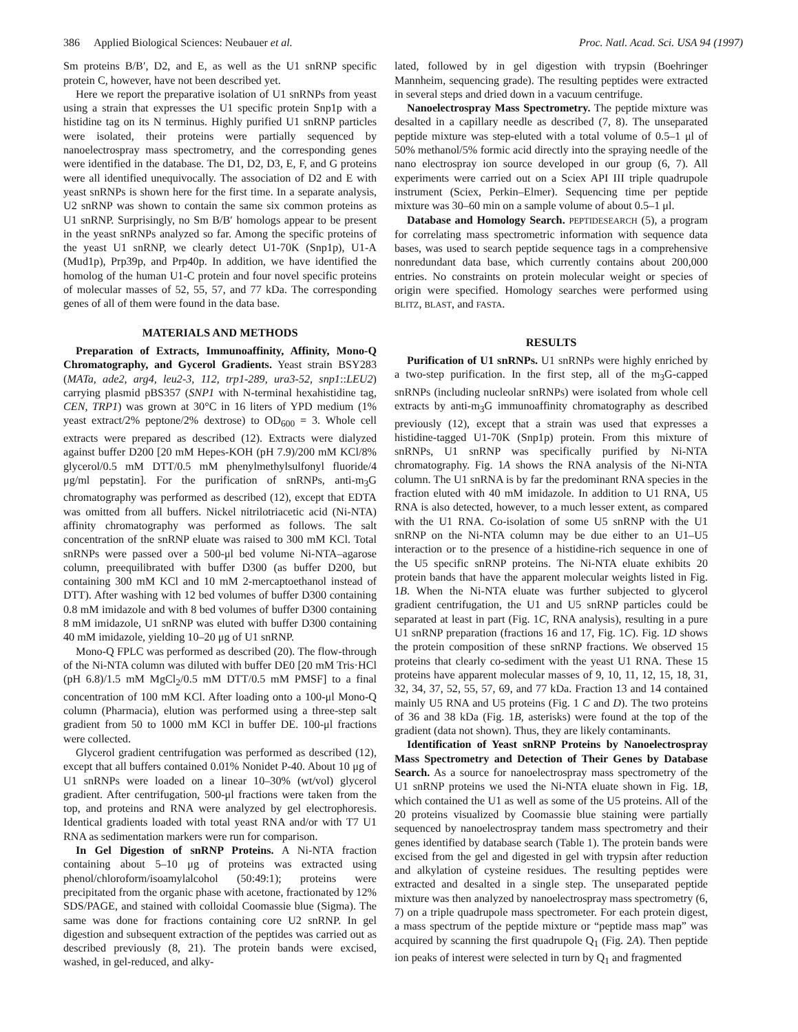386 Applied Biological Sciences: Neubauer et al. Proc. Natl. Acad. Sci. USA 94 (1997)
Sm proteins B/B′, D2, and E, as well as the U1 snRNP specific protein C, however, have not been described yet.
Here we report the preparative isolation of U1 snRNPs from yeast using a strain that expresses the U1 specific protein Snp1p with a histidine tag on its N terminus. Highly purified U1 snRNP particles were isolated, their proteins were partially sequenced by nanoelectrospray mass spectrometry, and the corresponding genes were identified in the database. The D1, D2, D3, E, F, and G proteins were all identified unequivocally. The association of D2 and E with yeast snRNPs is shown here for the first time. In a separate analysis, U2 snRNP was shown to contain the same six common proteins as U1 snRNP. Surprisingly, no Sm B/B′ homologs appear to be present in the yeast snRNPs analyzed so far. Among the specific proteins of the yeast U1 snRNP, we clearly detect U1-70K (Snp1p), U1-A (Mud1p), Prp39p, and Prp40p. In addition, we have identified the homolog of the human U1-C protein and four novel specific proteins of molecular masses of 52, 55, 57, and 77 kDa. The corresponding genes of all of them were found in the data base.
MATERIALS AND METHODS
Preparation of Extracts, Immunoaffinity, Affinity, Mono-Q Chromatography, and Gycerol Gradients. Yeast strain BSY283 (MATa, ade2, arg4, leu2-3, 112, trp1-289, ura3-52, snp1::LEU2) carrying plasmid pBS357 (SNP1 with N-terminal hexahistidine tag, CEN, TRP1) was grown at 30°C in 16 liters of YPD medium (1% yeast extract/2% peptone/2% dextrose) to OD<sub>600</sub> = 3. Whole cell extracts were prepared as described (12). Extracts were dialyzed against buffer D200 [20 mM Hepes-KOH (pH 7.9)/200 mM KCl/8% glycerol/0.5 mM DTT/0.5 mM phenylmethylsulfonyl fluoride/4 μg/ml pepstatin]. For the purification of snRNPs, anti-m<sub>3</sub>G chromatography was performed as described (12), except that EDTA was omitted from all buffers. Nickel nitrilotriacetic acid (Ni-NTA) affinity chromatography was performed as follows. The salt concentration of the snRNP eluate was raised to 300 mM KCl. Total snRNPs were passed over a 500-μl bed volume Ni-NTA–agarose column, preequilibrated with buffer D300 (as buffer D200, but containing 300 mM KCl and 10 mM 2-mercaptoethanol instead of DTT). After washing with 12 bed volumes of buffer D300 containing 0.8 mM imidazole and with 8 bed volumes of buffer D300 containing 8 mM imidazole, U1 snRNP was eluted with buffer D300 containing 40 mM imidazole, yielding 10–20 μg of U1 snRNP.
Mono-Q FPLC was performed as described (20). The flow-through of the Ni-NTA column was diluted with buffer DE0 [20 mM Tris·HCl (pH 6.8)/1.5 mM MgCl<sub>2</sub>/0.5 mM DTT/0.5 mM PMSF] to a final concentration of 100 mM KCl. After loading onto a 100-μl Mono-Q column (Pharmacia), elution was performed using a three-step salt gradient from 50 to 1000 mM KCl in buffer DE. 100-μl fractions were collected.
Glycerol gradient centrifugation was performed as described (12), except that all buffers contained 0.01% Nonidet P-40. About 10 μg of U1 snRNPs were loaded on a linear 10–30% (wt/vol) glycerol gradient. After centrifugation, 500-μl fractions were taken from the top, and proteins and RNA were analyzed by gel electrophoresis. Identical gradients loaded with total yeast RNA and/or with T7 U1 RNA as sedimentation markers were run for comparison.
In Gel Digestion of snRNP Proteins. A Ni-NTA fraction containing about 5–10 μg of proteins was extracted using phenol/chloroform/isoamylalcohol (50:49:1); proteins were precipitated from the organic phase with acetone, fractionated by 12% SDS/PAGE, and stained with colloidal Coomassie blue (Sigma). The same was done for fractions containing core U2 snRNP. In gel digestion and subsequent extraction of the peptides was carried out as described previously (8, 21). The protein bands were excised, washed, in gel-reduced, and alky-
lated, followed by in gel digestion with trypsin (Boehringer Mannheim, sequencing grade). The resulting peptides were extracted in several steps and dried down in a vacuum centrifuge.
Nanoelectrospray Mass Spectrometry. The peptide mixture was desalted in a capillary needle as described (7, 8). The unseparated peptide mixture was step-eluted with a total volume of 0.5–1 μl of 50% methanol/5% formic acid directly into the spraying needle of the nano electrospray ion source developed in our group (6, 7). All experiments were carried out on a Sciex API III triple quadrupole instrument (Sciex, Perkin–Elmer). Sequencing time per peptide mixture was 30–60 min on a sample volume of about 0.5–1 μl.
Database and Homology Search. PEPTIDESEARCH (5), a program for correlating mass spectrometric information with sequence data bases, was used to search peptide sequence tags in a comprehensive nonredundant data base, which currently contains about 200,000 entries. No constraints on protein molecular weight or species of origin were specified. Homology searches were performed using BLITZ, BLAST, and FASTA.
RESULTS
Purification of U1 snRNPs. U1 snRNPs were highly enriched by a two-step purification. In the first step, all of the m<sub>3</sub>G-capped snRNPs (including nucleolar snRNPs) were isolated from whole cell extracts by anti-m<sub>3</sub>G immunoaffinity chromatography as described previously (12), except that a strain was used that expresses a histidine-tagged U1-70K (Snp1p) protein. From this mixture of snRNPs, U1 snRNP was specifically purified by Ni-NTA chromatography. Fig. 1A shows the RNA analysis of the Ni-NTA column. The U1 snRNA is by far the predominant RNA species in the fraction eluted with 40 mM imidazole. In addition to U1 RNA, U5 RNA is also detected, however, to a much lesser extent, as compared with the U1 RNA. Co-isolation of some U5 snRNP with the U1 snRNP on the Ni-NTA column may be due either to an U1–U5 interaction or to the presence of a histidine-rich sequence in one of the U5 specific snRNP proteins. The Ni-NTA eluate exhibits 20 protein bands that have the apparent molecular weights listed in Fig. 1B. When the Ni-NTA eluate was further subjected to glycerol gradient centrifugation, the U1 and U5 snRNP particles could be separated at least in part (Fig. 1C, RNA analysis), resulting in a pure U1 snRNP preparation (fractions 16 and 17, Fig. 1C). Fig. 1D shows the protein composition of these snRNP fractions. We observed 15 proteins that clearly co-sediment with the yeast U1 RNA. These 15 proteins have apparent molecular masses of 9, 10, 11, 12, 15, 18, 31, 32, 34, 37, 52, 55, 57, 69, and 77 kDa. Fraction 13 and 14 contained mainly U5 RNA and U5 proteins (Fig. 1 C and D). The two proteins of 36 and 38 kDa (Fig. 1B, asterisks) were found at the top of the gradient (data not shown). Thus, they are likely contaminants.
Identification of Yeast snRNP Proteins by Nanoelectrospray Mass Spectrometry and Detection of Their Genes by Database Search. As a source for nanoelectrospray mass spectrometry of the U1 snRNP proteins we used the Ni-NTA eluate shown in Fig. 1B, which contained the U1 as well as some of the U5 proteins. All of the 20 proteins visualized by Coomassie blue staining were partially sequenced by nanoelectrospray tandem mass spectrometry and their genes identified by database search (Table 1). The protein bands were excised from the gel and digested in gel with trypsin after reduction and alkylation of cysteine residues. The resulting peptides were extracted and desalted in a single step. The unseparated peptide mixture was then analyzed by nanoelectrospray mass spectrometry (6, 7) on a triple quadrupole mass spectrometer. For each protein digest, a mass spectrum of the peptide mixture or “peptide mass map” was acquired by scanning the first quadrupole Q<sub>1</sub> (Fig. 2A). Then peptide ion peaks of interest were selected in turn by Q<sub>1</sub> and fragmented